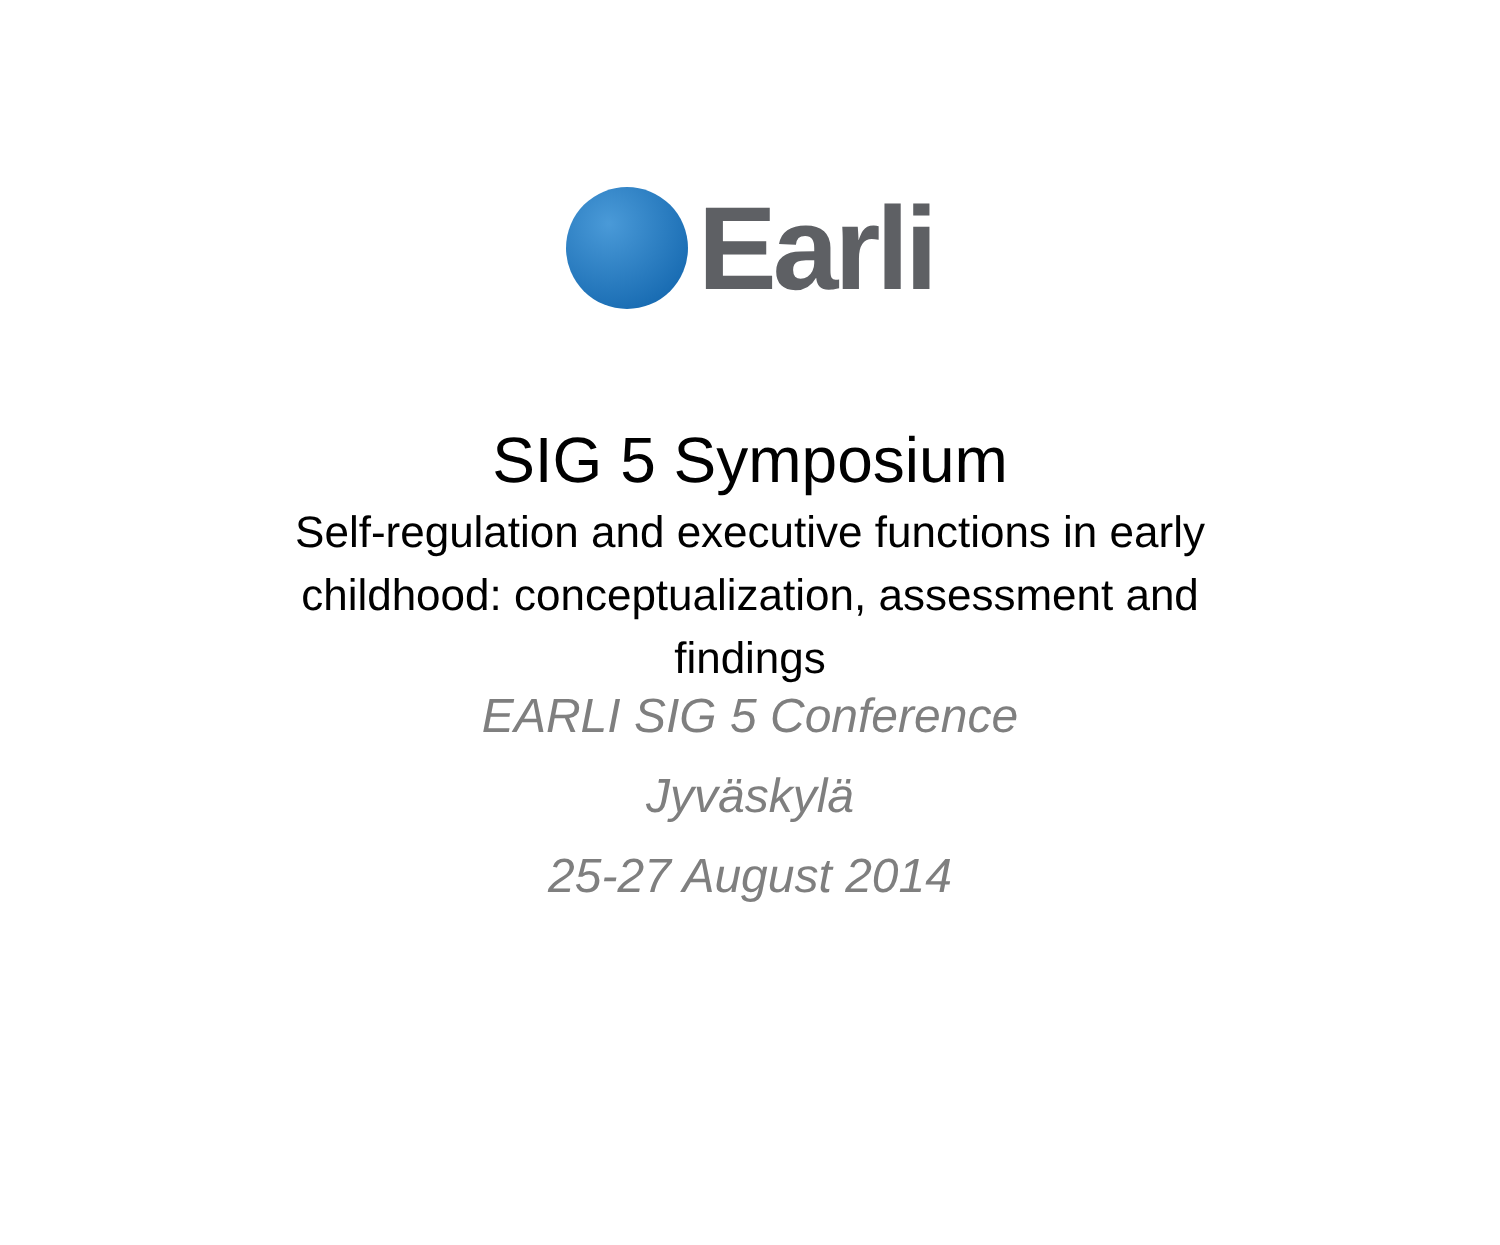Earli
SIG 5 Symposium
Self-regulation and executive functions in early childhood: conceptualization, assessment and findings
EARLI SIG 5 Conference
Jyväskylä
25-27 August 2014